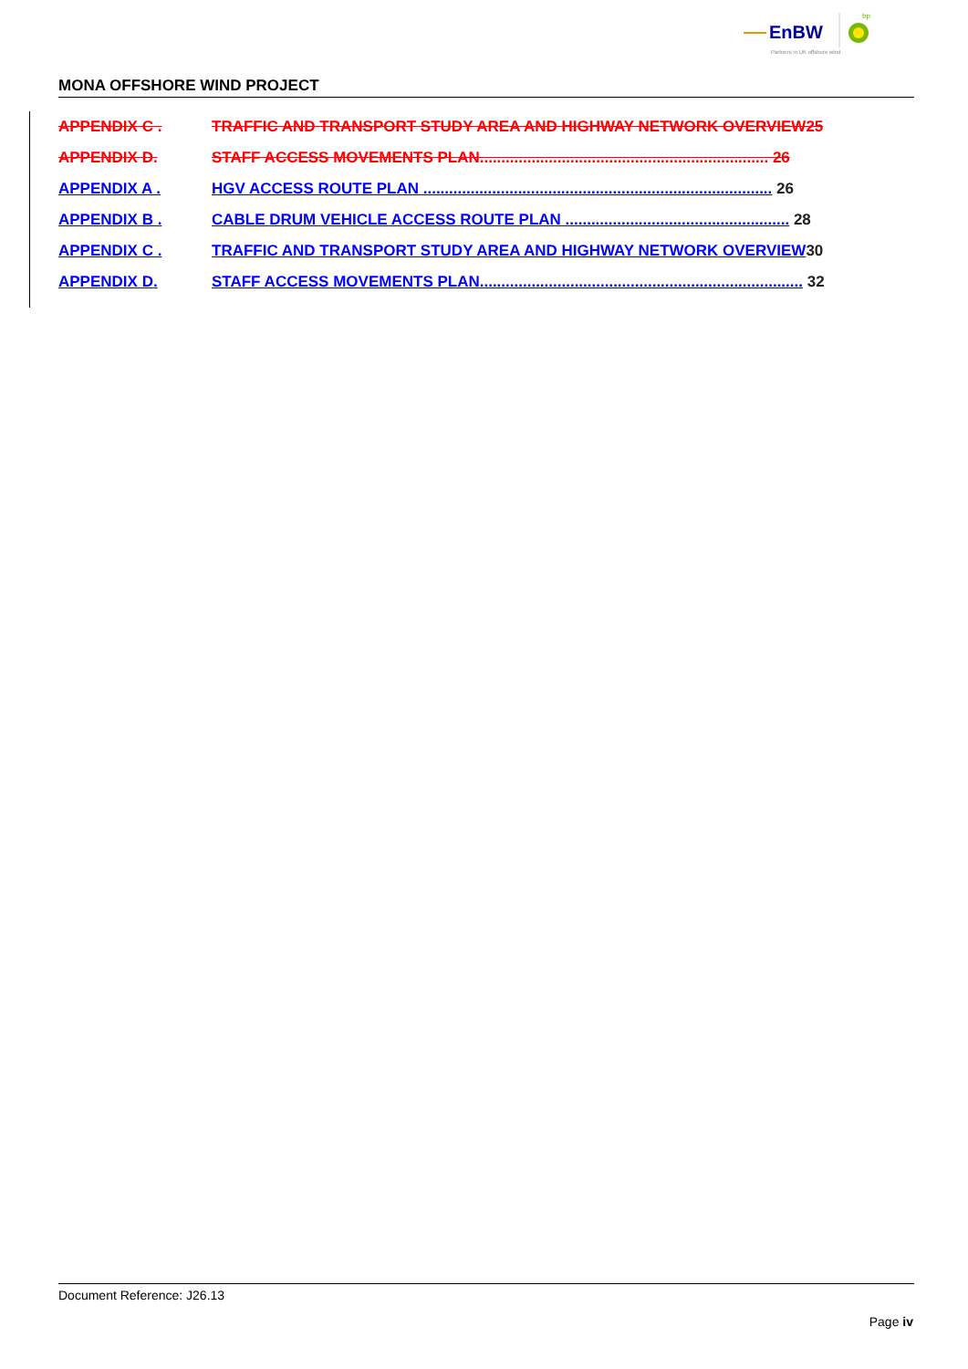EnBW
bp
Partners in UK offshore wind
MONA OFFSHORE WIND PROJECT
APPENDIX C . TRAFFIC AND TRANSPORT STUDY AREA AND HIGHWAY NETWORK OVERVIEW25
APPENDIX D. STAFF ACCESS MOVEMENTS PLAN................................................................... 26
APPENDIX A . HGV ACCESS ROUTE PLAN ................................................................................. 26
APPENDIX B . CABLE DRUM VEHICLE ACCESS ROUTE PLAN .................................................... 28
APPENDIX C . TRAFFIC AND TRANSPORT STUDY AREA AND HIGHWAY NETWORK OVERVIEW 30
APPENDIX D. STAFF ACCESS MOVEMENTS PLAN........................................................................... 32
Document Reference: J26.13
Page iv